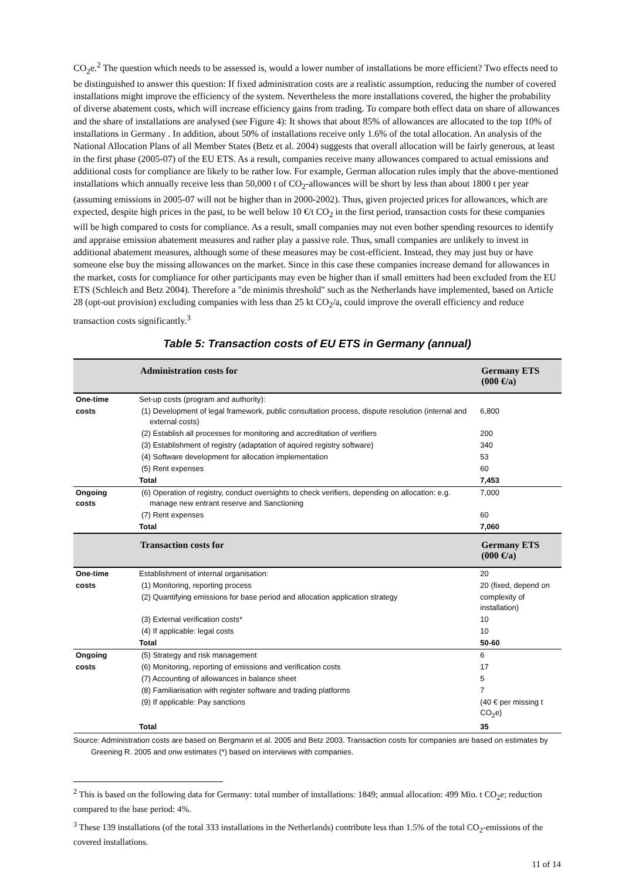CO<sub>2</sub>e.<sup>2</sup> The question which needs to be assessed is, would a lower number of installations be more efficient? Two effects need to be distinguished to answer this question: If fixed administration costs are a realistic assumption, reducing the number of covered installations might improve the efficiency of the system. Nevertheless the more installations covered, the higher the probability of diverse abatement costs, which will increase efficiency gains from trading. To compare both effect data on share of allowances and the share of installations are analysed (see Figure 4): It shows that about 85% of allowances are allocated to the top 10% of installations in Germany . In addition, about 50% of installations receive only 1.6% of the total allocation. An analysis of the National Allocation Plans of all Member States (Betz et al. 2004) suggests that overall allocation will be fairly generous, at least in the first phase (2005-07) of the EU ETS. As a result, companies receive many allowances compared to actual emissions and additional costs for compliance are likely to be rather low. For example, German allocation rules imply that the above-mentioned installations which annually receive less than 50,000 t of CO<sub>2</sub>-allowances will be short by less than about 1800 t per year (assuming emissions in 2005-07 will not be higher than in 2000-2002). Thus, given projected prices for allowances, which are expected, despite high prices in the past, to be well below 10 €/t CO<sub>2</sub> in the first period, transaction costs for these companies will be high compared to costs for compliance. As a result, small companies may not even bother spending resources to identify and appraise emission abatement measures and rather play a passive role. Thus, small companies are unlikely to invest in additional abatement measures, although some of these measures may be cost-efficient. Instead, they may just buy or have someone else buy the missing allowances on the market. Since in this case these companies increase demand for allowances in the market, costs for compliance for other participants may even be higher than if small emitters had been excluded from the EU ETS (Schleich and Betz 2004). Therefore a "de minimis threshold" such as the Netherlands have implemented, based on Article 28 (opt-out provision) excluding companies with less than 25 kt CO<sub>2</sub>/a, could improve the overall efficiency and reduce transaction costs significantly.<sup>3</sup>
Table 5: Transaction costs of EU ETS in Germany (annual)
| | Administration costs for | Germany ETS (000 €/a) |
| --- | --- | --- |
| One-time | Set-up costs (program and authority): | |
| costs | (1) Development of legal framework, public consultation process, dispute resolution (internal and external costs) | 6,800 |
| | (2) Establish all processes for monitoring and accreditation of verifiers | 200 |
| | (3) Establishment of registry (adaptation of aquired registry software) | 340 |
| | (4) Software development for allocation implementation | 53 |
| | (5) Rent expenses | 60 |
| | Total | 7,453 |
| Ongoing costs | (6) Operation of registry, conduct oversights to check verifiers, depending on allocation: e.g. manage new entrant reserve and Sanctioning | 7,000 |
| | (7) Rent expenses | 60 |
| | Total | 7,060 |
| | Transaction costs for | Germany ETS (000 €/a) |
| One-time | Establishment of internal organisation: | 20 |
| costs | (1) Monitoring, reporting process | 20 (fixed, depend on |
| | (2) Quantifying emissions for base period and allocation application strategy | complexity of installation) |
| | (3) External verification costs* | 10 |
| | (4) If applicable: legal costs | 10 |
| | Total | 50-60 |
| Ongoing | (5) Strategy and risk management | 6 |
| costs | (6) Monitoring, reporting of emissions and verification costs | 17 |
| | (7) Accounting of allowances in balance sheet | 5 |
| | (8) Familiarisation with register software and trading platforms | 7 |
| | (9) If applicable: Pay sanctions | (40 € per missing t CO<sub>2</sub>e) |
| | Total | 35 |
Source: Administration costs are based on Bergmann et al. 2005 and Betz 2003. Transaction costs for companies are based on estimates by Greening R. 2005 and onw estimates (*) based on interviews with companies.
<sup>2</sup> This is based on the following data for Germany: total number of installations: 1849; annual allocation: 499 Mio. t CO<sub>2</sub>e; reduction compared to the base period: 4%.
<sup>3</sup> These 139 installations (of the total 333 installations in the Netherlands) contribute less than 1.5% of the total CO<sub>2</sub>-emissions of the covered installations.
11 of 14